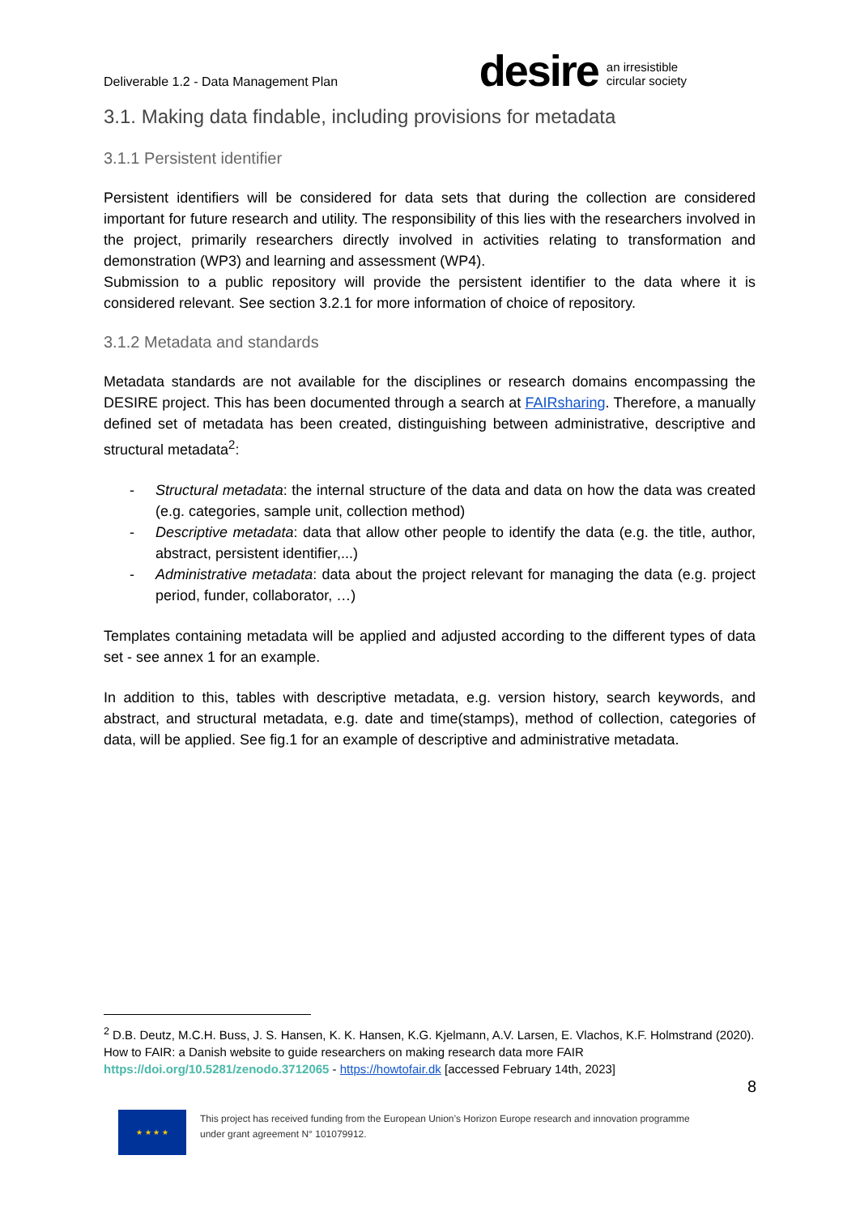Deliverable 1.2 - Data Management Plan
desire an irresistible
circular society
3.1. Making data findable, including provisions for metadata
3.1.1 Persistent identifier
Persistent identifiers will be considered for data sets that during the collection are considered important for future research and utility. The responsibility of this lies with the researchers involved in the project, primarily researchers directly involved in activities relating to transformation and demonstration (WP3) and learning and assessment (WP4).
Submission to a public repository will provide the persistent identifier to the data where it is considered relevant. See section 3.2.1 for more information of choice of repository.
3.1.2 Metadata and standards
Metadata standards are not available for the disciplines or research domains encompassing the DESIRE project. This has been documented through a search at FAIRsharing. Therefore, a manually defined set of metadata has been created, distinguishing between administrative, descriptive and structural metadata<sup>2</sup>:
- Structural metadata: the internal structure of the data and data on how the data was created (e.g. categories, sample unit, collection method)
- Descriptive metadata: data that allow other people to identify the data (e.g. the title, author, abstract, persistent identifier,...)
- Administrative metadata: data about the project relevant for managing the data (e.g. project period, funder, collaborator, …)
Templates containing metadata will be applied and adjusted according to the different types of data set - see annex 1 for an example.
In addition to this, tables with descriptive metadata, e.g. version history, search keywords, and abstract, and structural metadata, e.g. date and time(stamps), method of collection, categories of data, will be applied. See fig.1 for an example of descriptive and administrative metadata.
<sup>2</sup> D.B. Deutz, M.C.H. Buss, J. S. Hansen, K. K. Hansen, K.G. Kjelmann, A.V. Larsen, E. Vlachos, K.F. Holmstrand (2020). How to FAIR: a Danish website to guide researchers on making research data more FAIR https://doi.org/10.5281/zenodo.3712065 - https://howtofair.dk [accessed February 14th, 2023]
8
★ ★ ★ ★
This project has received funding from the European Union’s Horizon Europe research and innovation programme
under grant agreement N° 101079912.